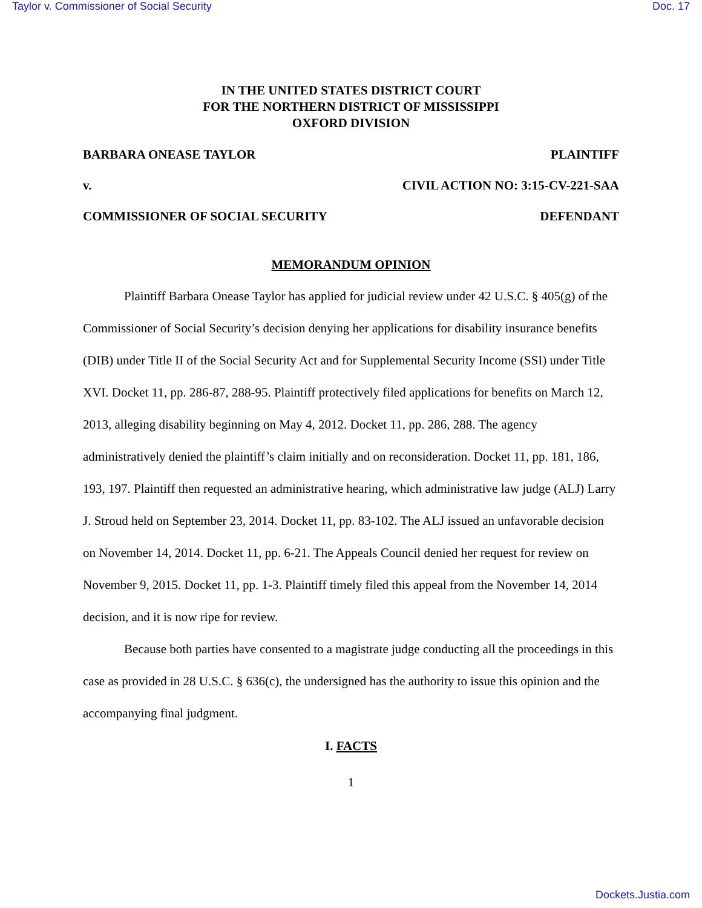Taylor v. Commissioner of Social Security Doc. 17
IN THE UNITED STATES DISTRICT COURT
FOR THE NORTHERN DISTRICT OF MISSISSIPPI
OXFORD DIVISION
BARBARA ONEASE TAYLOR PLAINTIFF
v. CIVIL ACTION NO: 3:15-CV-221-SAA
COMMISSIONER OF SOCIAL SECURITY DEFENDANT
MEMORANDUM OPINION
Plaintiff Barbara Onease Taylor has applied for judicial review under 42 U.S.C. § 405(g) of the Commissioner of Social Security’s decision denying her applications for disability insurance benefits (DIB) under Title II of the Social Security Act and for Supplemental Security Income (SSI) under Title XVI. Docket 11, pp. 286-87, 288-95. Plaintiff protectively filed applications for benefits on March 12, 2013, alleging disability beginning on May 4, 2012. Docket 11, pp. 286, 288. The agency administratively denied the plaintiff’s claim initially and on reconsideration. Docket 11, pp. 181, 186, 193, 197. Plaintiff then requested an administrative hearing, which administrative law judge (ALJ) Larry J. Stroud held on September 23, 2014. Docket 11, pp. 83-102. The ALJ issued an unfavorable decision on November 14, 2014. Docket 11, pp. 6-21. The Appeals Council denied her request for review on November 9, 2015. Docket 11, pp. 1-3. Plaintiff timely filed this appeal from the November 14, 2014 decision, and it is now ripe for review.
Because both parties have consented to a magistrate judge conducting all the proceedings in this case as provided in 28 U.S.C. § 636(c), the undersigned has the authority to issue this opinion and the accompanying final judgment.
I. FACTS
1
Dockets.Justia.com